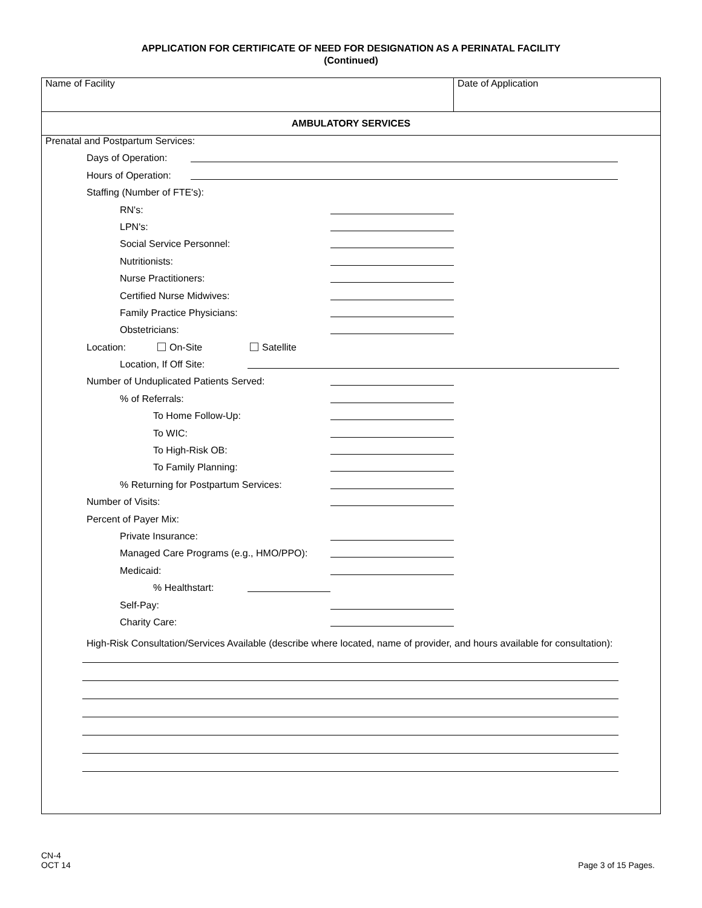APPLICATION FOR CERTIFICATE OF NEED FOR DESIGNATION AS A PERINATAL FACILITY
(Continued)
Name of Facility Date of Application
AMBULATORY SERVICES
Prenatal and Postpartum Services:
Days of Operation:
Hours of Operation:
Staffing (Number of FTE's):
RN's:
LPN's:
Social Service Personnel:
Nutritionists:
Nurse Practitioners:
Certified Nurse Midwives:
Family Practice Physicians:
Obstetricians:
Location: On-Site Satellite
Location, If Off Site:
Number of Unduplicated Patients Served:
% of Referrals:
To Home Follow-Up:
To WIC:
To High-Risk OB:
To Family Planning:
% Returning for Postpartum Services:
Number of Visits:
Percent of Payer Mix:
Private Insurance:
Managed Care Programs (e.g., HMO/PPO):
Medicaid:
% Healthstart:
Self-Pay:
Charity Care:
High-Risk Consultation/Services Available (describe where located, name of provider, and hours available for consultation):
CN-4
OCT 14
Page 3 of 15 Pages.